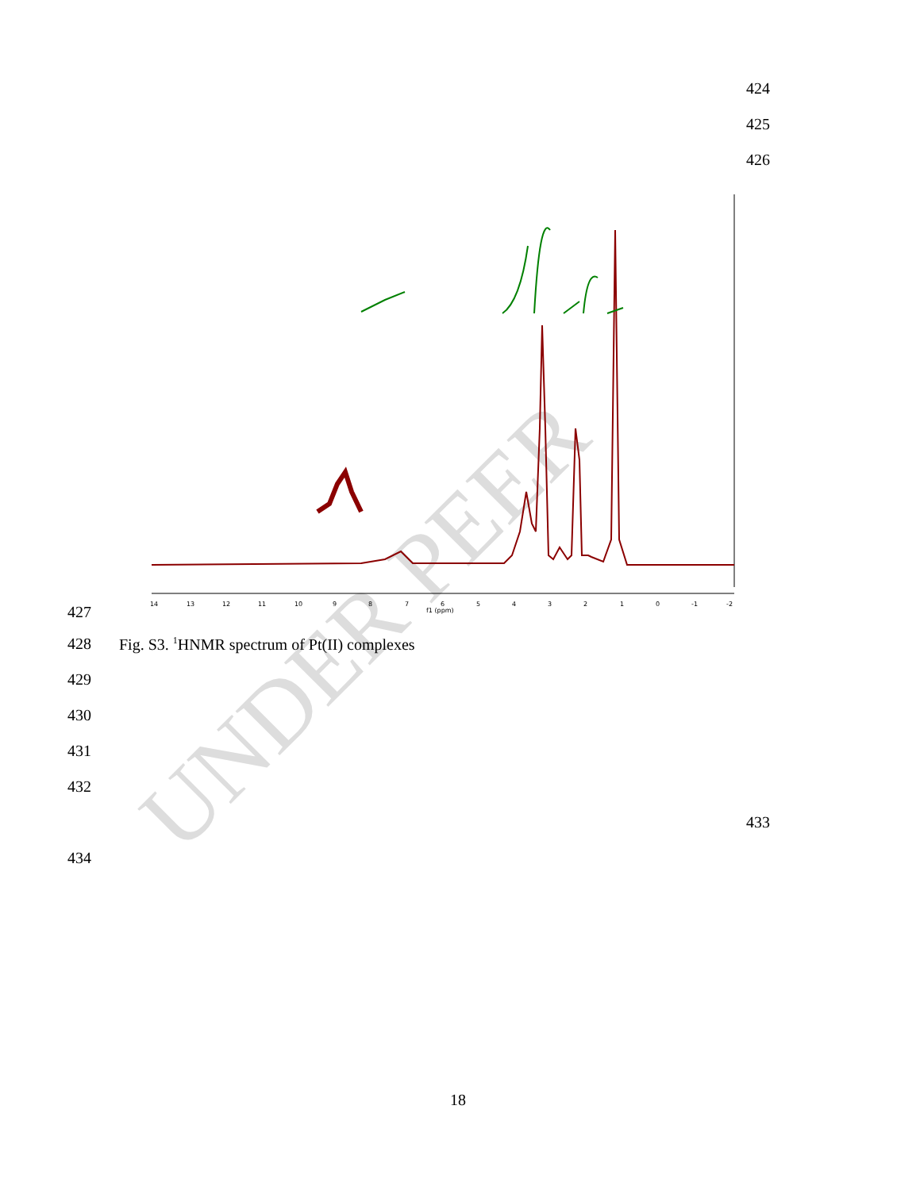UNDER PEER
424
425
426
14
13
12
11
10
9
8
7
6
5
4
3
2
1
0
-1
-2
f1 (ppm)
427
428
Fig. S3. <sup>1</sup>HNMR spectrum of Pt(II) complexes
429
430
431
432
433
434
18